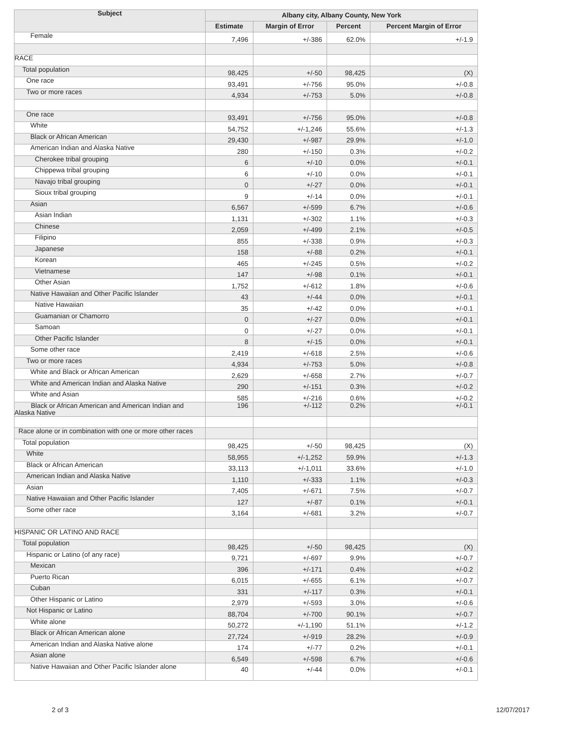| Subject | Albany city, Albany County, New York | | | |
| --- | --- | --- | --- | --- |
| | Estimate | Margin of Error | Percent | Percent Margin of Error |
| Female | 7,496 | +/-386 | 62.0% | +/-1.9 |
| RACE | | | | |
| Total population | 98,425 | +/-50 | 98,425 | (X) |
| One race | 93,491 | +/-756 | 95.0% | +/-0.8 |
| Two or more races | 4,934 | +/-753 | 5.0% | +/-0.8 |
| One race | 93,491 | +/-756 | 95.0% | +/-0.8 |
| White | 54,752 | +/-1,246 | 55.6% | +/-1.3 |
| Black or African American | 29,430 | +/-987 | 29.9% | +/-1.0 |
| American Indian and Alaska Native | 280 | +/-150 | 0.3% | +/-0.2 |
| Cherokee tribal grouping | 6 | +/-10 | 0.0% | +/-0.1 |
| Chippewa tribal grouping | 6 | +/-10 | 0.0% | +/-0.1 |
| Navajo tribal grouping | 0 | +/-27 | 0.0% | +/-0.1 |
| Sioux tribal grouping | 9 | +/-14 | 0.0% | +/-0.1 |
| Asian | 6,567 | +/-599 | 6.7% | +/-0.6 |
| Asian Indian | 1,131 | +/-302 | 1.1% | +/-0.3 |
| Chinese | 2,059 | +/-499 | 2.1% | +/-0.5 |
| Filipino | 855 | +/-338 | 0.9% | +/-0.3 |
| Japanese | 158 | +/-88 | 0.2% | +/-0.1 |
| Korean | 465 | +/-245 | 0.5% | +/-0.2 |
| Vietnamese | 147 | +/-98 | 0.1% | +/-0.1 |
| Other Asian | 1,752 | +/-612 | 1.8% | +/-0.6 |
| Native Hawaiian and Other Pacific Islander | 43 | +/-44 | 0.0% | +/-0.1 |
| Native Hawaiian | 35 | +/-42 | 0.0% | +/-0.1 |
| Guamanian or Chamorro | 0 | +/-27 | 0.0% | +/-0.1 |
| Samoan | 0 | +/-27 | 0.0% | +/-0.1 |
| Other Pacific Islander | 8 | +/-15 | 0.0% | +/-0.1 |
| Some other race | 2,419 | +/-618 | 2.5% | +/-0.6 |
| Two or more races | 4,934 | +/-753 | 5.0% | +/-0.8 |
| White and Black or African American | 2,629 | +/-658 | 2.7% | +/-0.7 |
| White and American Indian and Alaska Native | 290 | +/-151 | 0.3% | +/-0.2 |
| White and Asian | 585 | +/-216 | 0.6% | +/-0.2 |
| Black or African American and American Indian and Alaska Native | 196 | +/-112 | 0.2% | +/-0.1 |
| Race alone or in combination with one or more other races | | | | |
| Total population | 98,425 | +/-50 | 98,425 | (X) |
| White | 58,955 | +/-1,252 | 59.9% | +/-1.3 |
| Black or African American | 33,113 | +/-1,011 | 33.6% | +/-1.0 |
| American Indian and Alaska Native | 1,110 | +/-333 | 1.1% | +/-0.3 |
| Asian | 7,405 | +/-671 | 7.5% | +/-0.7 |
| Native Hawaiian and Other Pacific Islander | 127 | +/-87 | 0.1% | +/-0.1 |
| Some other race | 3,164 | +/-681 | 3.2% | +/-0.7 |
| HISPANIC OR LATINO AND RACE | | | | |
| Total population | 98,425 | +/-50 | 98,425 | (X) |
| Hispanic or Latino (of any race) | 9,721 | +/-697 | 9.9% | +/-0.7 |
| Mexican | 396 | +/-171 | 0.4% | +/-0.2 |
| Puerto Rican | 6,015 | +/-655 | 6.1% | +/-0.7 |
| Cuban | 331 | +/-117 | 0.3% | +/-0.1 |
| Other Hispanic or Latino | 2,979 | +/-593 | 3.0% | +/-0.6 |
| Not Hispanic or Latino | 88,704 | +/-700 | 90.1% | +/-0.7 |
| White alone | 50,272 | +/-1,190 | 51.1% | +/-1.2 |
| Black or African American alone | 27,724 | +/-919 | 28.2% | +/-0.9 |
| American Indian and Alaska Native alone | 174 | +/-77 | 0.2% | +/-0.1 |
| Asian alone | 6,549 | +/-598 | 6.7% | +/-0.6 |
| Native Hawaiian and Other Pacific Islander alone | 40 | +/-44 | 0.0% | +/-0.1 |
2 of 3 12/07/2017